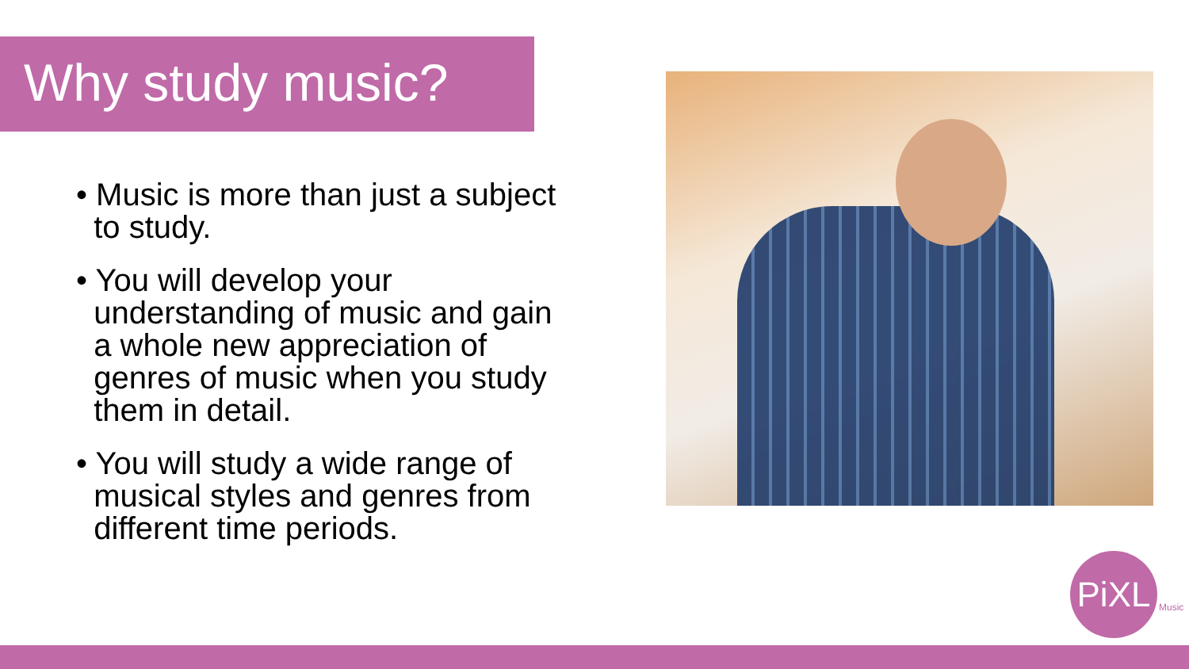Why study music?
• Music is more than just a subject
to study.
• You will develop your
understanding of music and gain
a whole new appreciation of
genres of music when you study
them in detail.
• You will study a wide range of
musical styles and genres from
different time periods.
PiXL Music